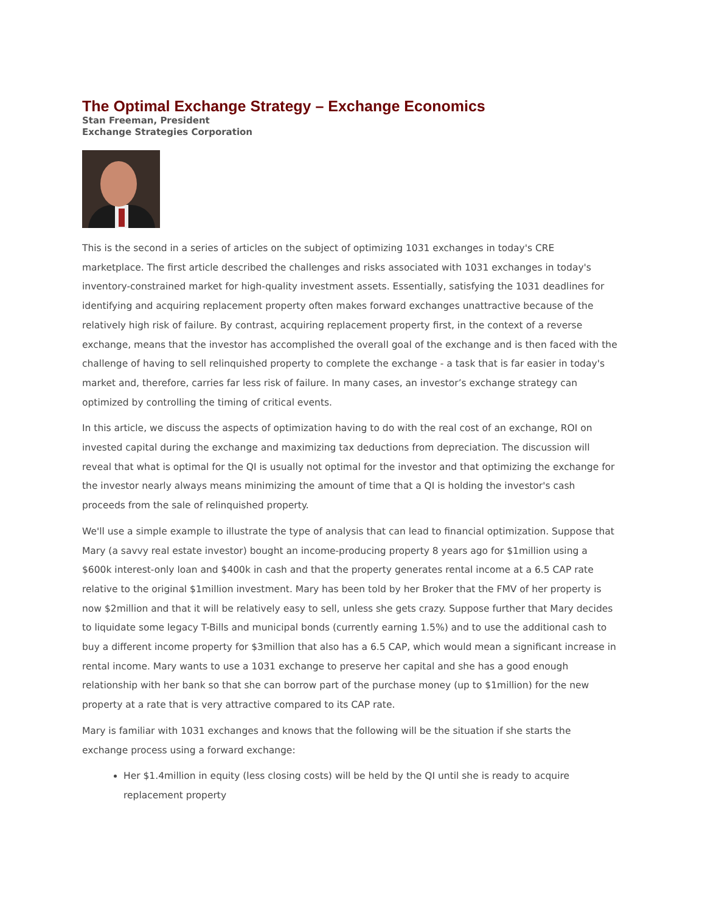The Optimal Exchange Strategy – Exchange Economics
Stan Freeman, President
Exchange Strategies Corporation
This is the second in a series of articles on the subject of optimizing 1031 exchanges in today's CRE marketplace. The first article described the challenges and risks associated with 1031 exchanges in today's inventory-constrained market for high-quality investment assets. Essentially, satisfying the 1031 deadlines for identifying and acquiring replacement property often makes forward exchanges unattractive because of the relatively high risk of failure. By contrast, acquiring replacement property first, in the context of a reverse exchange, means that the investor has accomplished the overall goal of the exchange and is then faced with the challenge of having to sell relinquished property to complete the exchange - a task that is far easier in today's market and, therefore, carries far less risk of failure. In many cases, an investor’s exchange strategy can optimized by controlling the timing of critical events.
In this article, we discuss the aspects of optimization having to do with the real cost of an exchange, ROI on invested capital during the exchange and maximizing tax deductions from depreciation. The discussion will reveal that what is optimal for the QI is usually not optimal for the investor and that optimizing the exchange for the investor nearly always means minimizing the amount of time that a QI is holding the investor's cash proceeds from the sale of relinquished property.
We'll use a simple example to illustrate the type of analysis that can lead to financial optimization. Suppose that Mary (a savvy real estate investor) bought an income-producing property 8 years ago for $1million using a $600k interest-only loan and $400k in cash and that the property generates rental income at a 6.5 CAP rate relative to the original $1million investment. Mary has been told by her Broker that the FMV of her property is now $2million and that it will be relatively easy to sell, unless she gets crazy. Suppose further that Mary decides to liquidate some legacy T-Bills and municipal bonds (currently earning 1.5%) and to use the additional cash to buy a different income property for $3million that also has a 6.5 CAP, which would mean a significant increase in rental income. Mary wants to use a 1031 exchange to preserve her capital and she has a good enough relationship with her bank so that she can borrow part of the purchase money (up to $1million) for the new property at a rate that is very attractive compared to its CAP rate.
Mary is familiar with 1031 exchanges and knows that the following will be the situation if she starts the exchange process using a forward exchange:
Her $1.4million in equity (less closing costs) will be held by the QI until she is ready to acquire replacement property